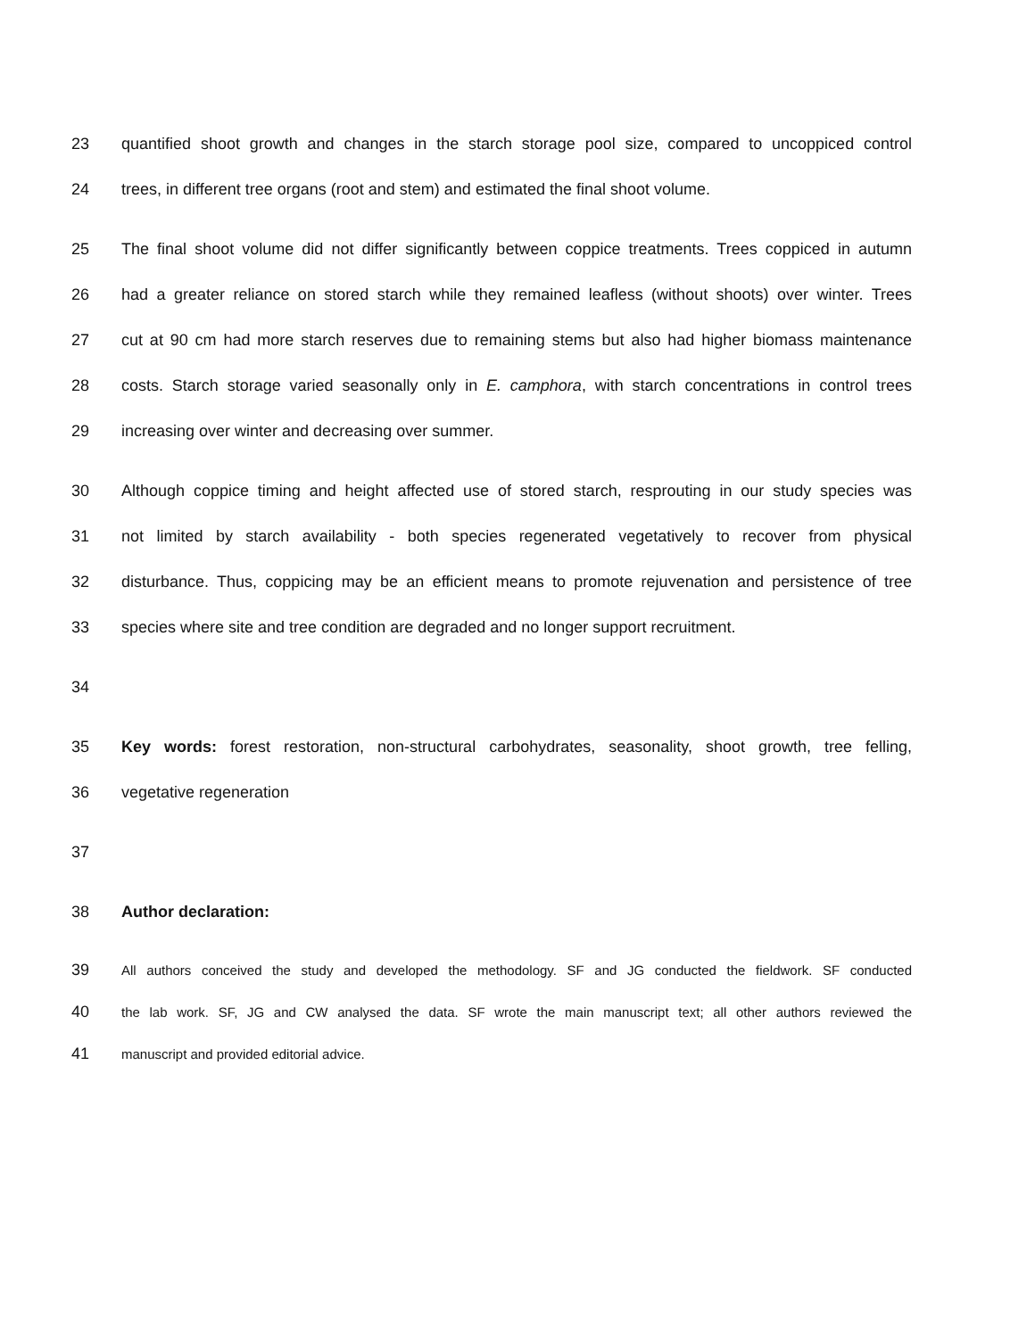23 quantified shoot growth and changes in the starch storage pool size, compared to uncoppiced control
24 trees, in different tree organs (root and stem) and estimated the final shoot volume.
25 The final shoot volume did not differ significantly between coppice treatments. Trees coppiced in autumn
26 had a greater reliance on stored starch while they remained leafless (without shoots) over winter. Trees
27 cut at 90 cm had more starch reserves due to remaining stems but also had higher biomass maintenance
28 costs. Starch storage varied seasonally only in E. camphora, with starch concentrations in control trees
29 increasing over winter and decreasing over summer.
30 Although coppice timing and height affected use of stored starch, resprouting in our study species was
31 not limited by starch availability - both species regenerated vegetatively to recover from physical
32 disturbance. Thus, coppicing may be an efficient means to promote rejuvenation and persistence of tree
33 species where site and tree condition are degraded and no longer support recruitment.
34
35 Key words: forest restoration, non-structural carbohydrates, seasonality, shoot growth, tree felling,
36 vegetative regeneration
37
38 Author declaration:
39 All authors conceived the study and developed the methodology. SF and JG conducted the fieldwork. SF conducted
40 the lab work. SF, JG and CW analysed the data. SF wrote the main manuscript text; all other authors reviewed the
41 manuscript and provided editorial advice.